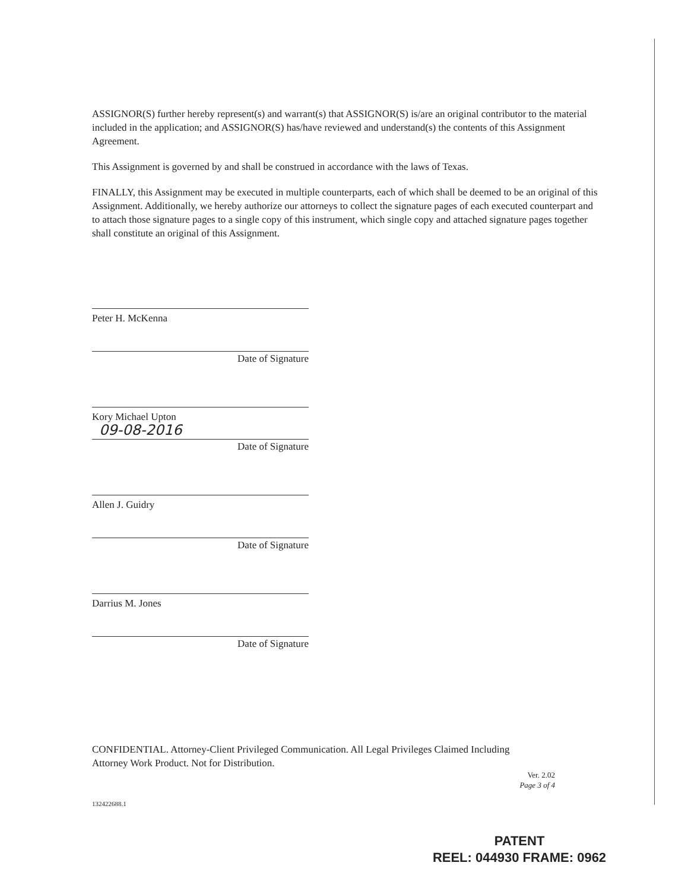ASSIGNOR(S) further hereby represent(s) and warrant(s) that ASSIGNOR(S) is/are an original contributor to the material included in the application; and ASSIGNOR(S) has/have reviewed and understand(s) the contents of this Assignment Agreement.
This Assignment is governed by and shall be construed in accordance with the laws of Texas.
FINALLY, this Assignment may be executed in multiple counterparts, each of which shall be deemed to be an original of this Assignment. Additionally, we hereby authorize our attorneys to collect the signature pages of each executed counterpart and to attach those signature pages to a single copy of this instrument, which single copy and attached signature pages together shall constitute an original of this Assignment.
Peter H. McKenna
Date of Signature
Kory Michael Upton
09-08-2016
Date of Signature
Allen J. Guidry
Date of Signature
Darrius M. Jones
Date of Signature
CONFIDENTIAL. Attorney-Client Privileged Communication. All Legal Privileges Claimed Including
Attorney Work Product. Not for Distribution.
Ver. 2.02
Page 3 of 4
132422688.1
PATENT
REEL: 044930 FRAME: 0962